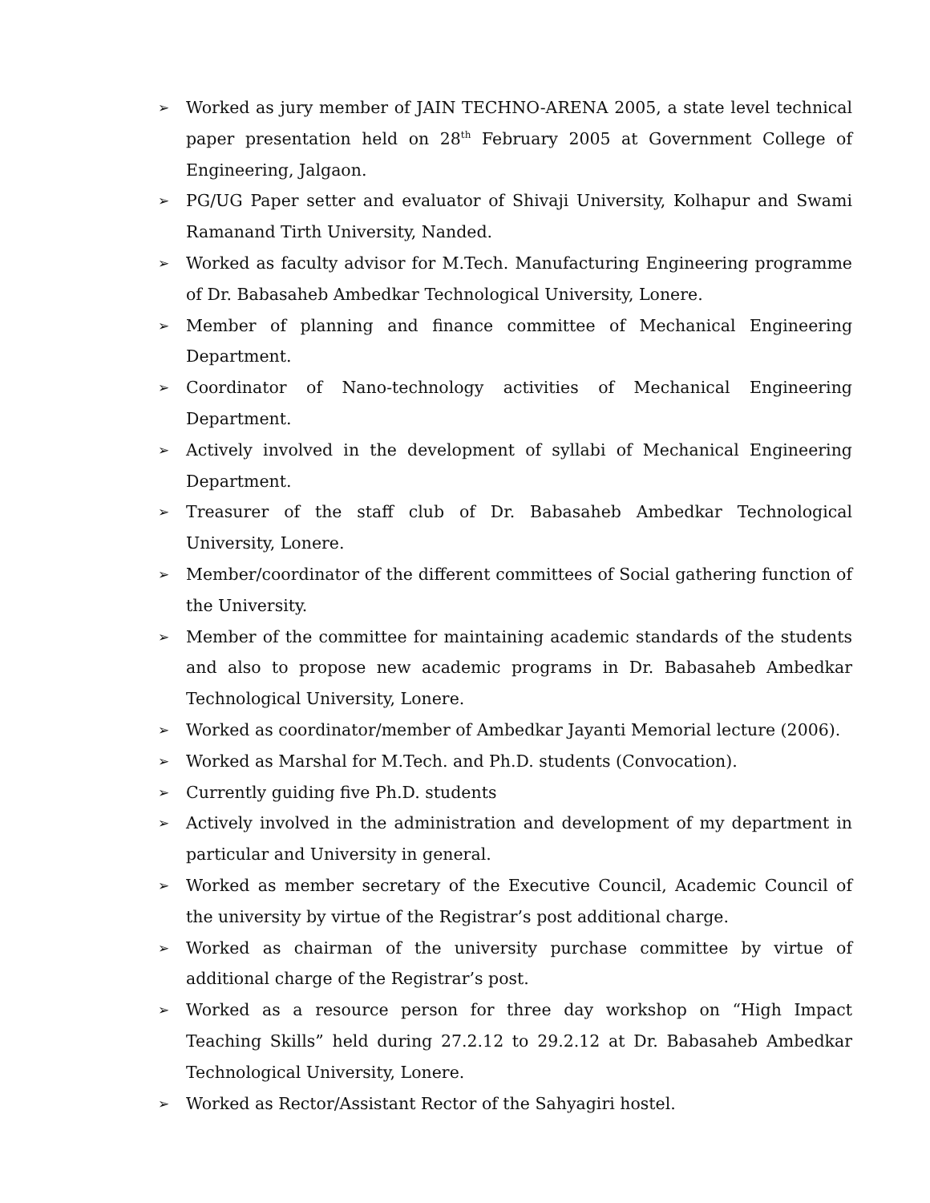➢ Worked as jury member of JAIN TECHNO-ARENA 2005, a state level technical paper presentation held on 28<sup>th</sup> February 2005 at Government College of Engineering, Jalgaon.
➢ PG/UG Paper setter and evaluator of Shivaji University, Kolhapur and Swami Ramanand Tirth University, Nanded.
➢ Worked as faculty advisor for M.Tech. Manufacturing Engineering programme of Dr. Babasaheb Ambedkar Technological University, Lonere.
➢ Member of planning and finance committee of Mechanical Engineering Department.
➢ Coordinator of Nano-technology activities of Mechanical Engineering Department.
➢ Actively involved in the development of syllabi of Mechanical Engineering Department.
➢ Treasurer of the staff club of Dr. Babasaheb Ambedkar Technological University, Lonere.
➢ Member/coordinator of the different committees of Social gathering function of the University.
➢ Member of the committee for maintaining academic standards of the students and also to propose new academic programs in Dr. Babasaheb Ambedkar Technological University, Lonere.
➢ Worked as coordinator/member of Ambedkar Jayanti Memorial lecture (2006).
➢ Worked as Marshal for M.Tech. and Ph.D. students (Convocation).
➢ Currently guiding five Ph.D. students
➢ Actively involved in the administration and development of my department in particular and University in general.
➢ Worked as member secretary of the Executive Council, Academic Council of the university by virtue of the Registrar’s post additional charge.
➢ Worked as chairman of the university purchase committee by virtue of additional charge of the Registrar’s post.
➢ Worked as a resource person for three day workshop on “High Impact Teaching Skills” held during 27.2.12 to 29.2.12 at Dr. Babasaheb Ambedkar Technological University, Lonere.
➢ Worked as Rector/Assistant Rector of the Sahyagiri hostel.